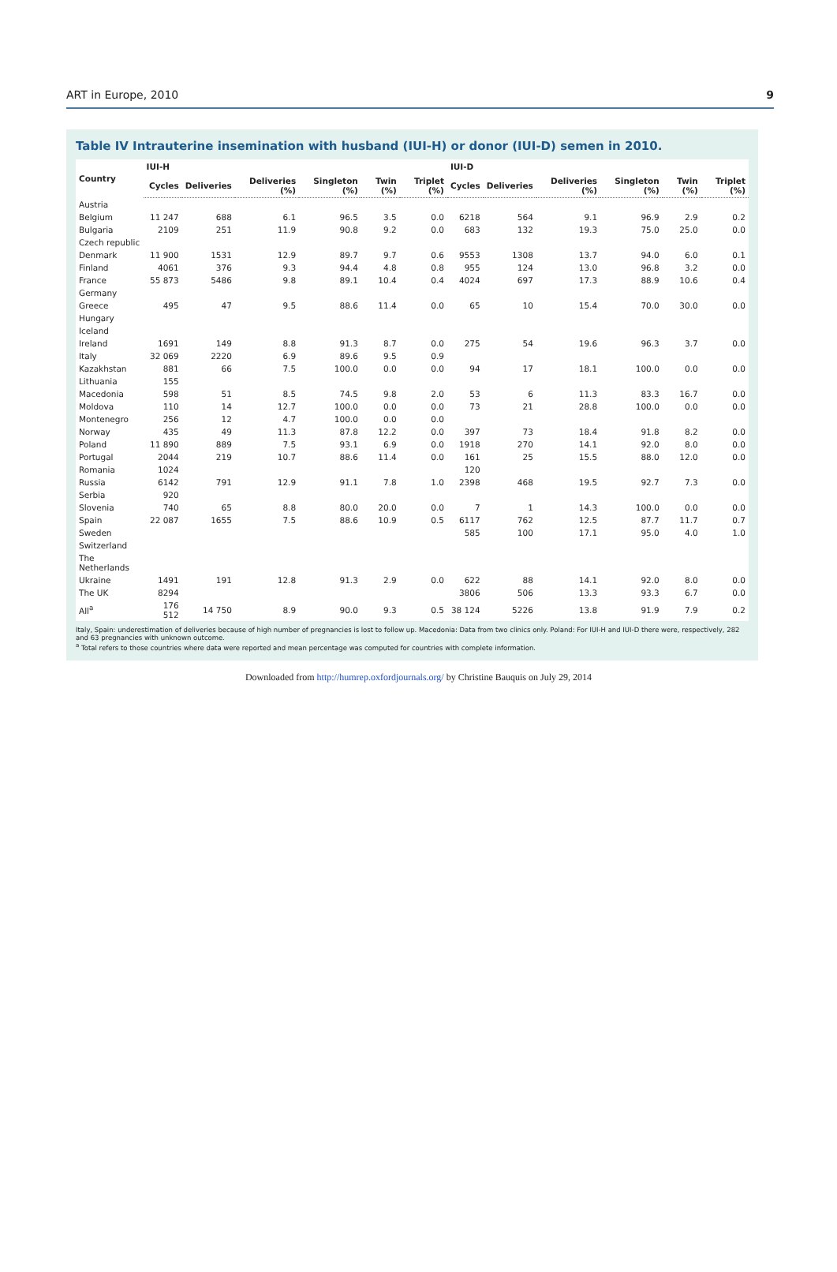ART in Europe, 2010 9
Table IV Intrauterine insemination with husband (IUI-H) or donor (IUI-D) semen in 2010.
| Country | IUI-H | | | | | | IUI-D | | | | | |
| --- | --- | --- | --- | --- | --- | --- | --- | --- | --- | --- | --- | --- |
| | Cycles | Deliveries | Deliveries (%) | Singleton (%) | Twin (%) | Triplet (%) | Cycles | Deliveries | Deliveries (%) | Singleton (%) | Twin (%) | Triplet (%) |
| Austria | | | | | | | | | | | | |
| Belgium | 11 247 | 688 | 6.1 | 96.5 | 3.5 | 0.0 | 6218 | 564 | 9.1 | 96.9 | 2.9 | 0.2 |
| Bulgaria | 2109 | 251 | 11.9 | 90.8 | 9.2 | 0.0 | 683 | 132 | 19.3 | 75.0 | 25.0 | 0.0 |
| Czech republic | | | | | | | | | | | | |
| Denmark | 11 900 | 1531 | 12.9 | 89.7 | 9.7 | 0.6 | 9553 | 1308 | 13.7 | 94.0 | 6.0 | 0.1 |
| Finland | 4061 | 376 | 9.3 | 94.4 | 4.8 | 0.8 | 955 | 124 | 13.0 | 96.8 | 3.2 | 0.0 |
| France | 55 873 | 5486 | 9.8 | 89.1 | 10.4 | 0.4 | 4024 | 697 | 17.3 | 88.9 | 10.6 | 0.4 |
| Germany | | | | | | | | | | | | |
| Greece | 495 | 47 | 9.5 | 88.6 | 11.4 | 0.0 | 65 | 10 | 15.4 | 70.0 | 30.0 | 0.0 |
| Hungary | | | | | | | | | | | | |
| Iceland | | | | | | | | | | | | |
| Ireland | 1691 | 149 | 8.8 | 91.3 | 8.7 | 0.0 | 275 | 54 | 19.6 | 96.3 | 3.7 | 0.0 |
| Italy | 32 069 | 2220 | 6.9 | 89.6 | 9.5 | 0.9 | | | | | | |
| Kazakhstan | 881 | 66 | 7.5 | 100.0 | 0.0 | 0.0 | 94 | 17 | 18.1 | 100.0 | 0.0 | 0.0 |
| Lithuania | 155 | | | | | | | | | | | |
| Macedonia | 598 | 51 | 8.5 | 74.5 | 9.8 | 2.0 | 53 | 6 | 11.3 | 83.3 | 16.7 | 0.0 |
| Moldova | 110 | 14 | 12.7 | 100.0 | 0.0 | 0.0 | 73 | 21 | 28.8 | 100.0 | 0.0 | 0.0 |
| Montenegro | 256 | 12 | 4.7 | 100.0 | 0.0 | 0.0 | | | | | | |
| Norway | 435 | 49 | 11.3 | 87.8 | 12.2 | 0.0 | 397 | 73 | 18.4 | 91.8 | 8.2 | 0.0 |
| Poland | 11 890 | 889 | 7.5 | 93.1 | 6.9 | 0.0 | 1918 | 270 | 14.1 | 92.0 | 8.0 | 0.0 |
| Portugal | 2044 | 219 | 10.7 | 88.6 | 11.4 | 0.0 | 161 | 25 | 15.5 | 88.0 | 12.0 | 0.0 |
| Romania | 1024 | | | | | | 120 | | | | | |
| Russia | 6142 | 791 | 12.9 | 91.1 | 7.8 | 1.0 | 2398 | 468 | 19.5 | 92.7 | 7.3 | 0.0 |
| Serbia | 920 | | | | | | | | | | | |
| Slovenia | 740 | 65 | 8.8 | 80.0 | 20.0 | 0.0 | 7 | 1 | 14.3 | 100.0 | 0.0 | 0.0 |
| Spain | 22 087 | 1655 | 7.5 | 88.6 | 10.9 | 0.5 | 6117 | 762 | 12.5 | 87.7 | 11.7 | 0.7 |
| Sweden | | | | | | | 585 | 100 | 17.1 | 95.0 | 4.0 | 1.0 |
| Switzerland | | | | | | | | | | | | |
| The Netherlands | | | | | | | | | | | | |
| Ukraine | 1491 | 191 | 12.8 | 91.3 | 2.9 | 0.0 | 622 | 88 | 14.1 | 92.0 | 8.0 | 0.0 |
| The UK | 8294 | | | | | | 3806 | 506 | 13.3 | 93.3 | 6.7 | 0.0 |
| All<sup>a</sup> | 176 512 | 14 750 | 8.9 | 90.0 | 9.3 | 0.5 | 38 124 | 5226 | 13.8 | 91.9 | 7.9 | 0.2 |
Italy, Spain: underestimation of deliveries because of high number of pregnancies is lost to follow up. Macedonia: Data from two clinics only. Poland: For IUI-H and IUI-D there were, respectively, 282 and 63 pregnancies with unknown outcome.
<sup>a</sup> Total refers to those countries where data were reported and mean percentage was computed for countries with complete information.
Downloaded from http://humrep.oxfordjournals.org/ by Christine Bauquis on July 29, 2014